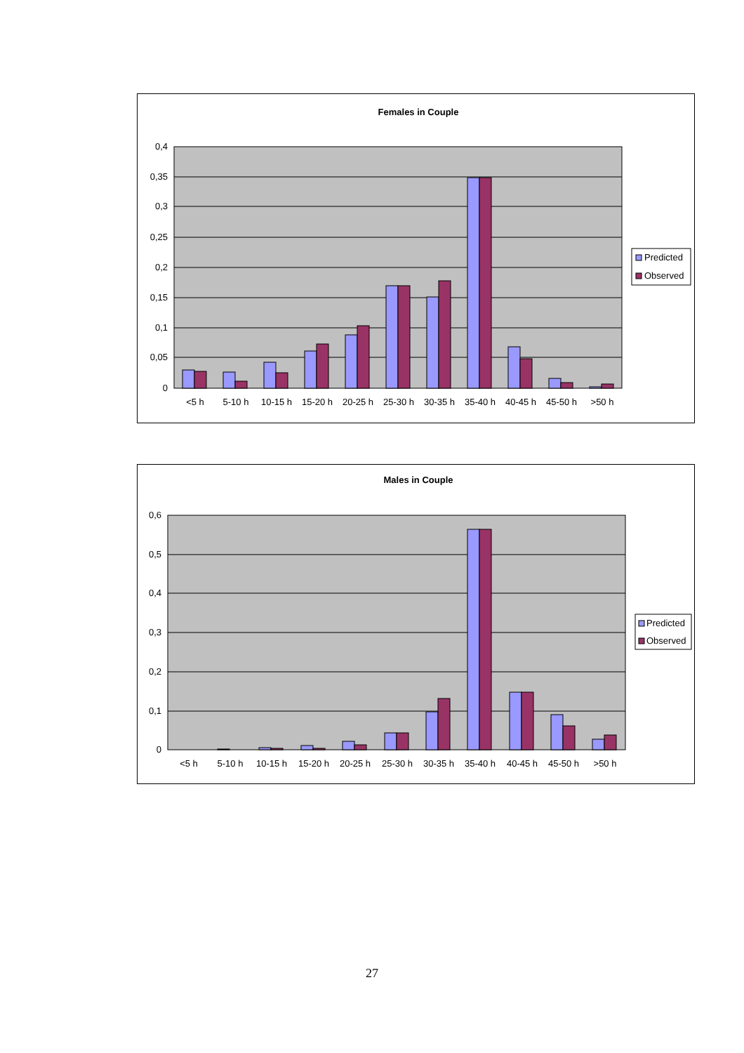Females in Couple
0,4
0,35
0,3
0,25
0,2
0,15
0,1
0,05
0
<5 h
5-10 h
10-15 h
15-20 h
20-25 h
25-30 h
30-35 h
35-40 h
40-45 h
45-50 h
>50 h
Predicted
Observed
Males in Couple
0,6
0,5
0,4
0,3
0,2
0,1
0
<5 h
5-10 h
10-15 h
15-20 h
20-25 h
25-30 h
30-35 h
35-40 h
40-45 h
45-50 h
>50 h
Predicted
Observed
27